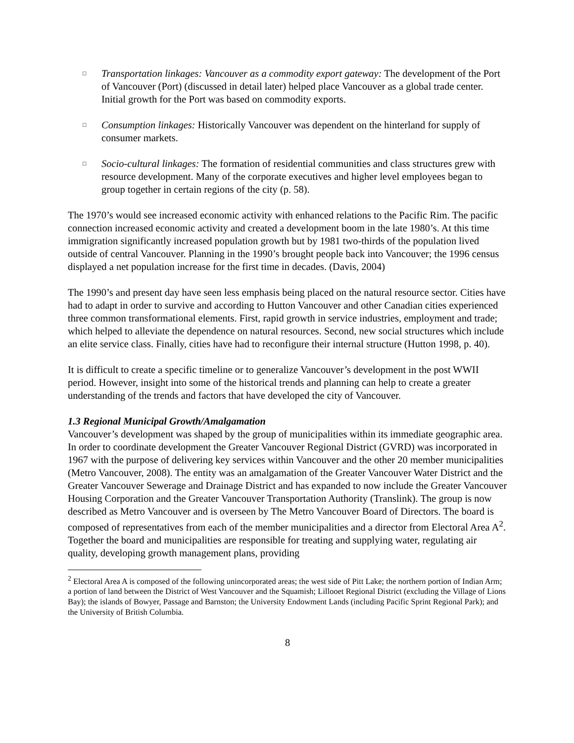□ Transportation linkages: Vancouver as a commodity export gateway: The development of the Port of Vancouver (Port) (discussed in detail later) helped place Vancouver as a global trade center. Initial growth for the Port was based on commodity exports.
□ Consumption linkages: Historically Vancouver was dependent on the hinterland for supply of consumer markets.
□ Socio-cultural linkages: The formation of residential communities and class structures grew with resource development. Many of the corporate executives and higher level employees began to group together in certain regions of the city (p. 58).
The 1970’s would see increased economic activity with enhanced relations to the Pacific Rim. The pacific connection increased economic activity and created a development boom in the late 1980’s. At this time immigration significantly increased population growth but by 1981 two-thirds of the population lived outside of central Vancouver. Planning in the 1990’s brought people back into Vancouver; the 1996 census displayed a net population increase for the first time in decades. (Davis, 2004)
The 1990’s and present day have seen less emphasis being placed on the natural resource sector. Cities have had to adapt in order to survive and according to Hutton Vancouver and other Canadian cities experienced three common transformational elements. First, rapid growth in service industries, employment and trade; which helped to alleviate the dependence on natural resources. Second, new social structures which include an elite service class. Finally, cities have had to reconfigure their internal structure (Hutton 1998, p. 40).
It is difficult to create a specific timeline or to generalize Vancouver’s development in the post WWII period. However, insight into some of the historical trends and planning can help to create a greater understanding of the trends and factors that have developed the city of Vancouver.
1.3 Regional Municipal Growth/Amalgamation
Vancouver’s development was shaped by the group of municipalities within its immediate geographic area. In order to coordinate development the Greater Vancouver Regional District (GVRD) was incorporated in 1967 with the purpose of delivering key services within Vancouver and the other 20 member municipalities (Metro Vancouver, 2008). The entity was an amalgamation of the Greater Vancouver Water District and the Greater Vancouver Sewerage and Drainage District and has expanded to now include the Greater Vancouver Housing Corporation and the Greater Vancouver Transportation Authority (Translink). The group is now described as Metro Vancouver and is overseen by The Metro Vancouver Board of Directors. The board is composed of representatives from each of the member municipalities and a director from Electoral Area A<sup>2</sup>. Together the board and municipalities are responsible for treating and supplying water, regulating air quality, developing growth management plans, providing
<sup>2</sup> Electoral Area A is composed of the following unincorporated areas; the west side of Pitt Lake; the northern portion of Indian Arm; a portion of land between the District of West Vancouver and the Squamish; Lillooet Regional District (excluding the Village of Lions Bay); the islands of Bowyer, Passage and Barnston; the University Endowment Lands (including Pacific Sprint Regional Park); and the University of British Columbia.
8